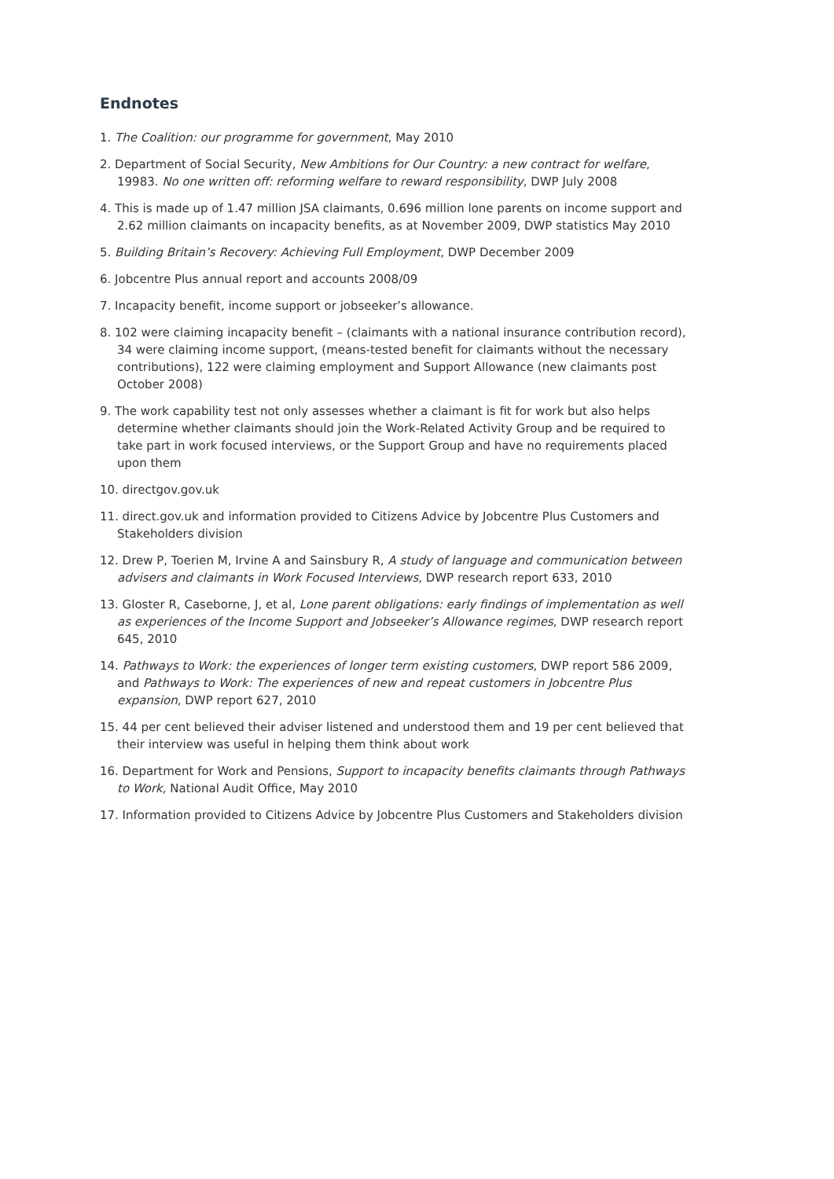Endnotes
1. The Coalition: our programme for government, May 2010
2. Department of Social Security, New Ambitions for Our Country: a new contract for welfare, 19983. No one written off: reforming welfare to reward responsibility, DWP July 2008
4. This is made up of 1.47 million JSA claimants, 0.696 million lone parents on income support and 2.62 million claimants on incapacity benefits, as at November 2009, DWP statistics May 2010
5. Building Britain’s Recovery: Achieving Full Employment, DWP December 2009
6. Jobcentre Plus annual report and accounts 2008/09
7. Incapacity benefit, income support or jobseeker’s allowance.
8. 102 were claiming incapacity benefit – (claimants with a national insurance contribution record), 34 were claiming income support, (means-tested benefit for claimants without the necessary contributions), 122 were claiming employment and Support Allowance (new claimants post October 2008)
9. The work capability test not only assesses whether a claimant is fit for work but also helps determine whether claimants should join the Work-Related Activity Group and be required to take part in work focused interviews, or the Support Group and have no requirements placed upon them
10. directgov.gov.uk
11. direct.gov.uk and information provided to Citizens Advice by Jobcentre Plus Customers and Stakeholders division
12. Drew P, Toerien M, Irvine A and Sainsbury R, A study of language and communication between advisers and claimants in Work Focused Interviews, DWP research report 633, 2010
13. Gloster R, Caseborne, J, et al, Lone parent obligations: early findings of implementation as well as experiences of the Income Support and Jobseeker’s Allowance regimes, DWP research report 645, 2010
14. Pathways to Work: the experiences of longer term existing customers, DWP report 586 2009, and Pathways to Work: The experiences of new and repeat customers in Jobcentre Plus expansion, DWP report 627, 2010
15. 44 per cent believed their adviser listened and understood them and 19 per cent believed that their interview was useful in helping them think about work
16. Department for Work and Pensions, Support to incapacity benefits claimants through Pathways to Work, National Audit Office, May 2010
17. Information provided to Citizens Advice by Jobcentre Plus Customers and Stakeholders division